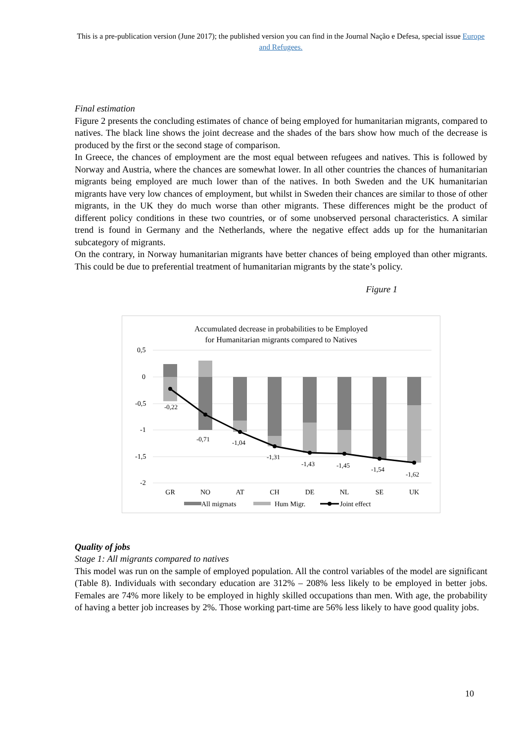This is a pre-publication version (June 2017); the published version you can find in the Journal Nação e Defesa, special issue Europe and Refugees.
Final estimation
Figure 2 presents the concluding estimates of chance of being employed for humanitarian migrants, compared to natives. The black line shows the joint decrease and the shades of the bars show how much of the decrease is produced by the first or the second stage of comparison.
In Greece, the chances of employment are the most equal between refugees and natives. This is followed by Norway and Austria, where the chances are somewhat lower. In all other countries the chances of humanitarian migrants being employed are much lower than of the natives. In both Sweden and the UK humanitarian migrants have very low chances of employment, but whilst in Sweden their chances are similar to those of other migrants, in the UK they do much worse than other migrants. These differences might be the product of different policy conditions in these two countries, or of some unobserved personal characteristics. A similar trend is found in Germany and the Netherlands, where the negative effect adds up for the humanitarian subcategory of migrants.
On the contrary, in Norway humanitarian migrants have better chances of being employed than other migrants. This could be due to preferential treatment of humanitarian migrants by the state’s policy.
Figure 1
Accumulated decrease in probabilities to be Employed
for Humanitarian migrants compared to Natives
0,5
0
-0,5
-1
-1,5
-2
-0,22
-0,71
-1,04
-1,31
-1,43
-1,45
-1,54
-1,62
GR
NO
AT
CH
DE
NL
SE
UK
All migrnats
Hum Migr.
Joint effect
Quality of jobs
Stage 1: All migrants compared to natives
This model was run on the sample of employed population. All the control variables of the model are significant (Table 8). Individuals with secondary education are 312% – 208% less likely to be employed in better jobs. Females are 74% more likely to be employed in highly skilled occupations than men. With age, the probability of having a better job increases by 2%. Those working part-time are 56% less likely to have good quality jobs.
10